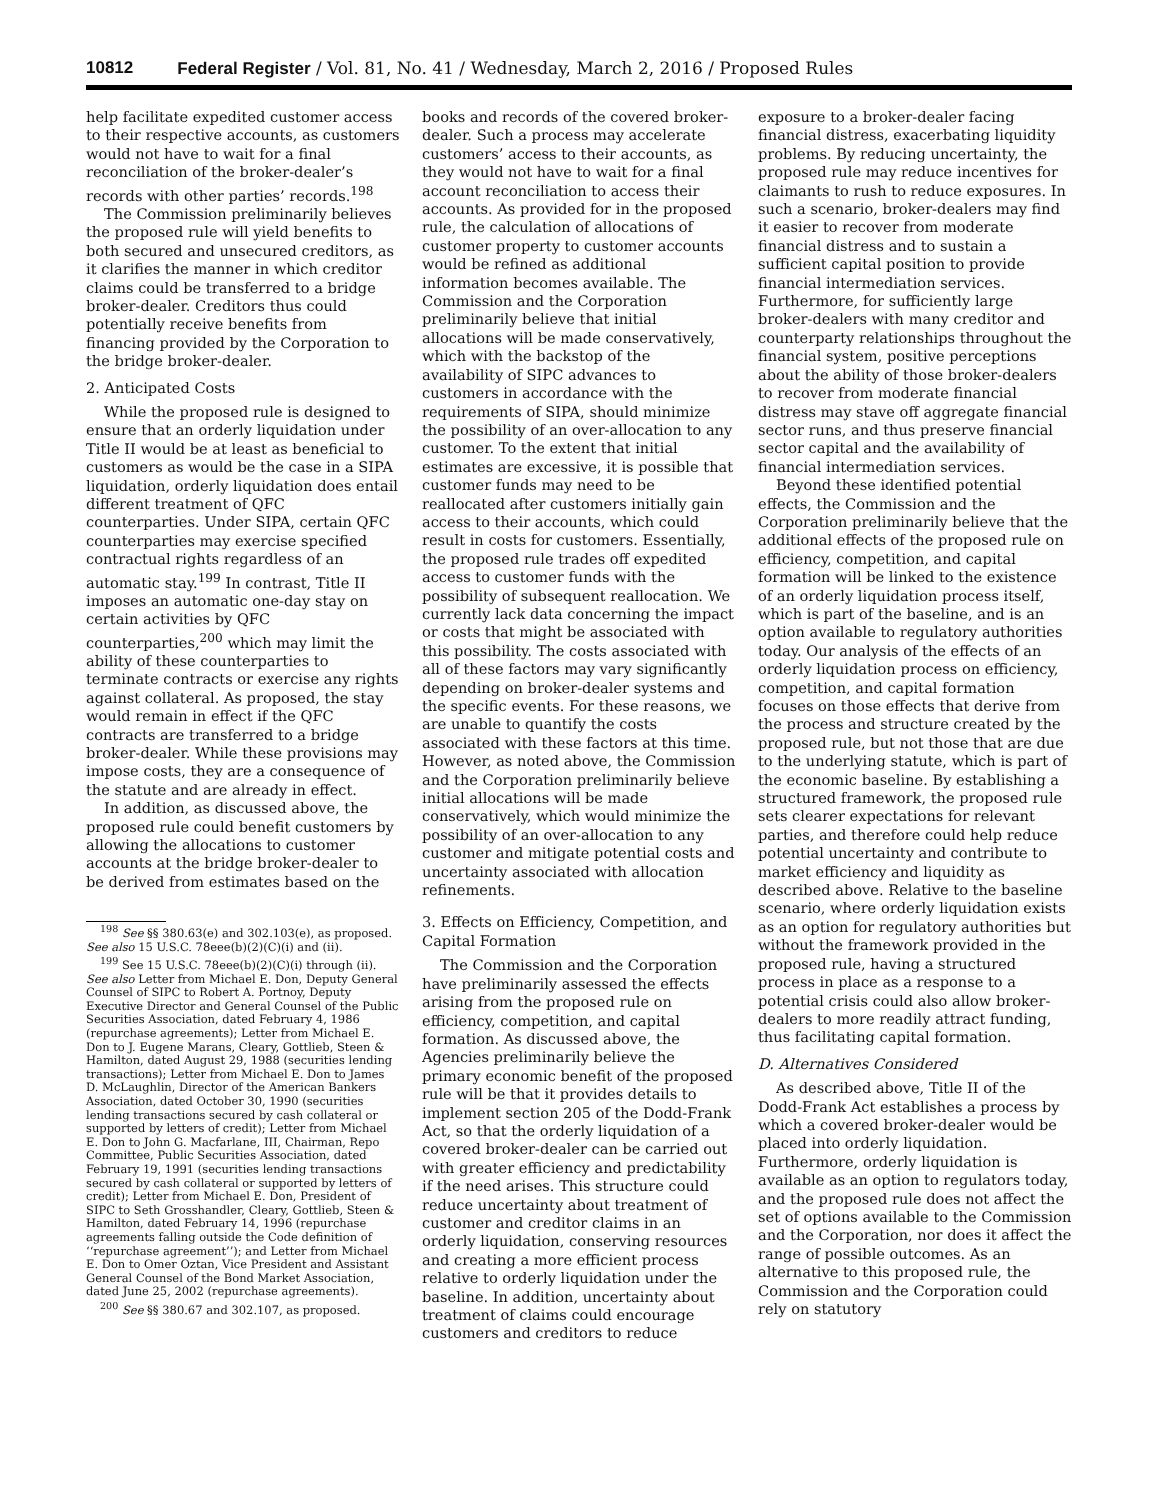10812 Federal Register / Vol. 81, No. 41 / Wednesday, March 2, 2016 / Proposed Rules
help facilitate expedited customer access to their respective accounts, as customers would not have to wait for a final reconciliation of the broker-dealer’s records with other parties’ records.<sup>198</sup>
The Commission preliminarily believes the proposed rule will yield benefits to both secured and unsecured creditors, as it clarifies the manner in which creditor claims could be transferred to a bridge broker-dealer. Creditors thus could potentially receive benefits from financing provided by the Corporation to the bridge broker-dealer.
2. Anticipated Costs
While the proposed rule is designed to ensure that an orderly liquidation under Title II would be at least as beneficial to customers as would be the case in a SIPA liquidation, orderly liquidation does entail different treatment of QFC counterparties. Under SIPA, certain QFC counterparties may exercise specified contractual rights regardless of an automatic stay.<sup>199</sup> In contrast, Title II imposes an automatic one-day stay on certain activities by QFC counterparties,<sup>200</sup> which may limit the ability of these counterparties to terminate contracts or exercise any rights against collateral. As proposed, the stay would remain in effect if the QFC contracts are transferred to a bridge broker-dealer. While these provisions may impose costs, they are a consequence of the statute and are already in effect.
In addition, as discussed above, the proposed rule could benefit customers by allowing the allocations to customer accounts at the bridge broker-dealer to be derived from estimates based on the
<sup>198</sup> See §§ 380.63(e) and 302.103(e), as proposed. See also 15 U.S.C. 78eee(b)(2)(C)(i) and (ii).
<sup>199</sup> See 15 U.S.C. 78eee(b)(2)(C)(i) through (ii). See also Letter from Michael E. Don, Deputy General Counsel of SIPC to Robert A. Portnoy, Deputy Executive Director and General Counsel of the Public Securities Association, dated February 4, 1986 (repurchase agreements); Letter from Michael E. Don to J. Eugene Marans, Cleary, Gottlieb, Steen & Hamilton, dated August 29, 1988 (securities lending transactions); Letter from Michael E. Don to James D. McLaughlin, Director of the American Bankers Association, dated October 30, 1990 (securities lending transactions secured by cash collateral or supported by letters of credit); Letter from Michael E. Don to John G. Macfarlane, III, Chairman, Repo Committee, Public Securities Association, dated February 19, 1991 (securities lending transactions secured by cash collateral or supported by letters of credit); Letter from Michael E. Don, President of SIPC to Seth Grosshandler, Cleary, Gottlieb, Steen & Hamilton, dated February 14, 1996 (repurchase agreements falling outside the Code definition of ‘‘repurchase agreement’’); and Letter from Michael E. Don to Omer Oztan, Vice President and Assistant General Counsel of the Bond Market Association, dated June 25, 2002 (repurchase agreements).
<sup>200</sup> See §§ 380.67 and 302.107, as proposed.
books and records of the covered broker-dealer. Such a process may accelerate customers’ access to their accounts, as they would not have to wait for a final account reconciliation to access their accounts. As provided for in the proposed rule, the calculation of allocations of customer property to customer accounts would be refined as additional information becomes available. The Commission and the Corporation preliminarily believe that initial allocations will be made conservatively, which with the backstop of the availability of SIPC advances to customers in accordance with the requirements of SIPA, should minimize the possibility of an over-allocation to any customer. To the extent that initial estimates are excessive, it is possible that customer funds may need to be reallocated after customers initially gain access to their accounts, which could result in costs for customers. Essentially, the proposed rule trades off expedited access to customer funds with the possibility of subsequent reallocation. We currently lack data concerning the impact or costs that might be associated with this possibility. The costs associated with all of these factors may vary significantly depending on broker-dealer systems and the specific events. For these reasons, we are unable to quantify the costs associated with these factors at this time. However, as noted above, the Commission and the Corporation preliminarily believe initial allocations will be made conservatively, which would minimize the possibility of an over-allocation to any customer and mitigate potential costs and uncertainty associated with allocation refinements.
3. Effects on Efficiency, Competition, and Capital Formation
The Commission and the Corporation have preliminarily assessed the effects arising from the proposed rule on efficiency, competition, and capital formation. As discussed above, the Agencies preliminarily believe the primary economic benefit of the proposed rule will be that it provides details to implement section 205 of the Dodd-Frank Act, so that the orderly liquidation of a covered broker-dealer can be carried out with greater efficiency and predictability if the need arises. This structure could reduce uncertainty about treatment of customer and creditor claims in an orderly liquidation, conserving resources and creating a more efficient process relative to orderly liquidation under the baseline. In addition, uncertainty about treatment of claims could encourage customers and creditors to reduce
exposure to a broker-dealer facing financial distress, exacerbating liquidity problems. By reducing uncertainty, the proposed rule may reduce incentives for claimants to rush to reduce exposures. In such a scenario, broker-dealers may find it easier to recover from moderate financial distress and to sustain a sufficient capital position to provide financial intermediation services. Furthermore, for sufficiently large broker-dealers with many creditor and counterparty relationships throughout the financial system, positive perceptions about the ability of those broker-dealers to recover from moderate financial distress may stave off aggregate financial sector runs, and thus preserve financial sector capital and the availability of financial intermediation services.
Beyond these identified potential effects, the Commission and the Corporation preliminarily believe that the additional effects of the proposed rule on efficiency, competition, and capital formation will be linked to the existence of an orderly liquidation process itself, which is part of the baseline, and is an option available to regulatory authorities today. Our analysis of the effects of an orderly liquidation process on efficiency, competition, and capital formation focuses on those effects that derive from the process and structure created by the proposed rule, but not those that are due to the underlying statute, which is part of the economic baseline. By establishing a structured framework, the proposed rule sets clearer expectations for relevant parties, and therefore could help reduce potential uncertainty and contribute to market efficiency and liquidity as described above. Relative to the baseline scenario, where orderly liquidation exists as an option for regulatory authorities but without the framework provided in the proposed rule, having a structured process in place as a response to a potential crisis could also allow broker-dealers to more readily attract funding, thus facilitating capital formation.
D. Alternatives Considered
As described above, Title II of the Dodd-Frank Act establishes a process by which a covered broker-dealer would be placed into orderly liquidation. Furthermore, orderly liquidation is available as an option to regulators today, and the proposed rule does not affect the set of options available to the Commission and the Corporation, nor does it affect the range of possible outcomes. As an alternative to this proposed rule, the Commission and the Corporation could rely on statutory